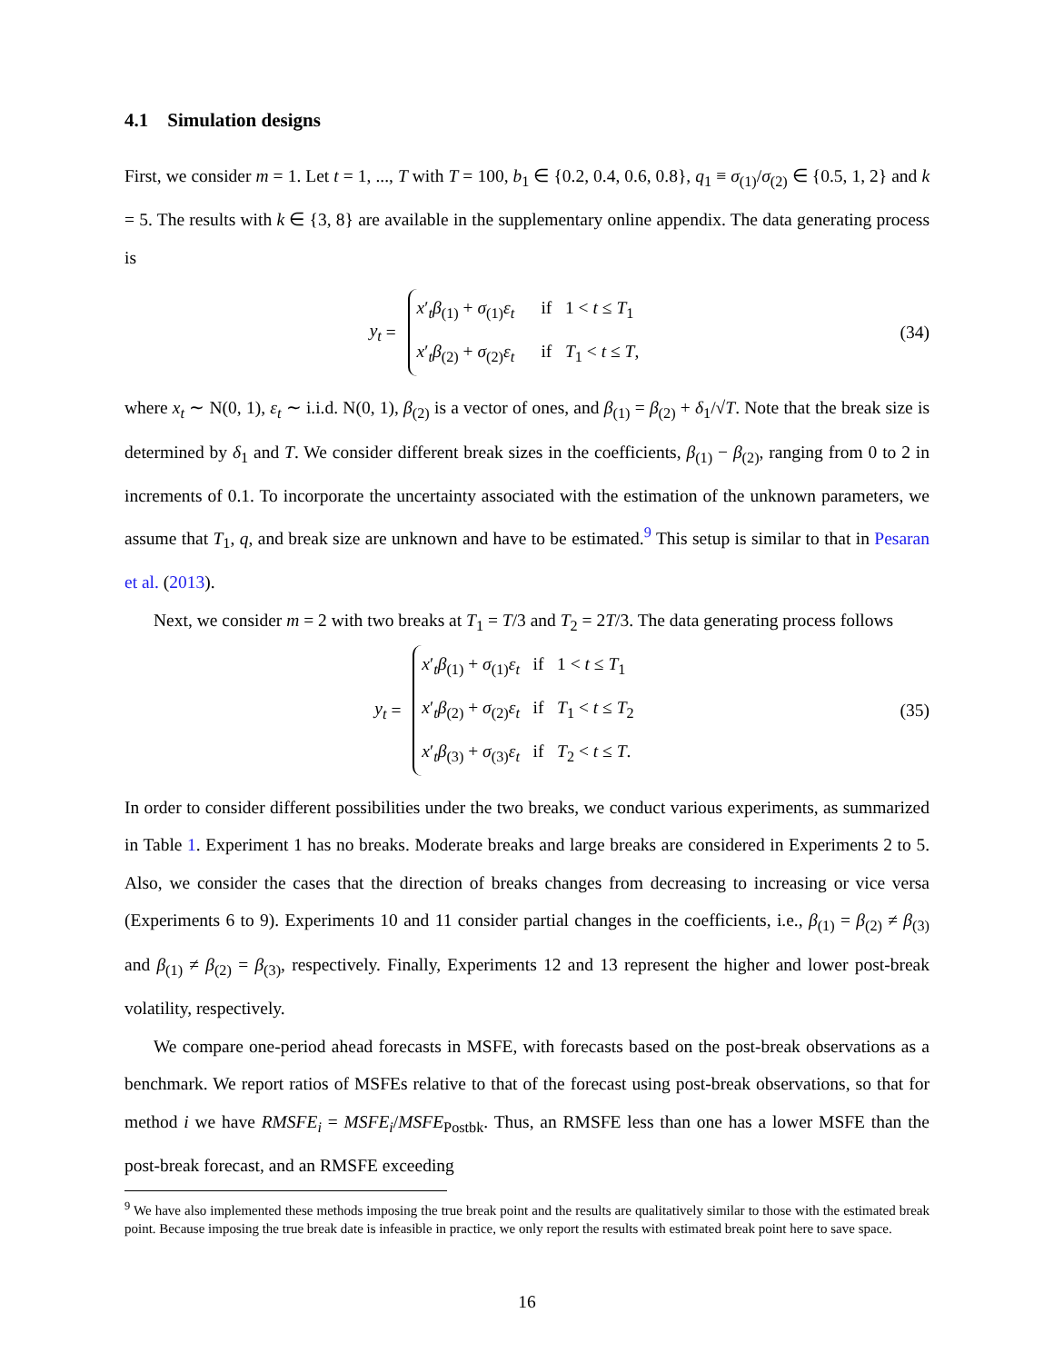4.1 Simulation designs
First, we consider m = 1. Let t = 1, ..., T with T = 100, b<sub>1</sub> ∈ {0.2, 0.4, 0.6, 0.8}, q<sub>1</sub> ≡ σ<sub>(1)</sub>/σ<sub>(2)</sub> ∈ {0.5, 1, 2} and k = 5. The results with k ∈ {3, 8} are available in the supplementary online appendix. The data generating process is
y<sub>t</sub> =
x′<sub>t</sub>β<sub>(1)</sub> + σ<sub>(1)</sub>ε<sub>t</sub> if 1 < t ≤ T<sub>1</sub>
x′<sub>t</sub>β<sub>(2)</sub> + σ<sub>(2)</sub>ε<sub>t</sub> if T<sub>1</sub> < t ≤ T,
(34)
where x<sub>t</sub> ∼ N(0, 1), ε<sub>t</sub> ∼ i.i.d. N(0, 1), β<sub>(2)</sub> is a vector of ones, and β<sub>(1)</sub> = β<sub>(2)</sub> + δ<sub>1</sub>/√T. Note that the break size is determined by δ<sub>1</sub> and T. We consider different break sizes in the coefficients, β<sub>(1)</sub> − β<sub>(2)</sub>, ranging from 0 to 2 in increments of 0.1. To incorporate the uncertainty associated with the estimation of the unknown parameters, we assume that T<sub>1</sub>, q, and break size are unknown and have to be estimated.<sup>9</sup> This setup is similar to that in Pesaran et al. (2013).
Next, we consider m = 2 with two breaks at T<sub>1</sub> = T/3 and T<sub>2</sub> = 2T/3. The data generating process follows
y<sub>t</sub> =
x′<sub>t</sub>β<sub>(1)</sub> + σ<sub>(1)</sub>ε<sub>t</sub> if 1 < t ≤ T<sub>1</sub>
x′<sub>t</sub>β<sub>(2)</sub> + σ<sub>(2)</sub>ε<sub>t</sub> if T<sub>1</sub> < t ≤ T<sub>2</sub>
x′<sub>t</sub>β<sub>(3)</sub> + σ<sub>(3)</sub>ε<sub>t</sub> if T<sub>2</sub> < t ≤ T.
(35)
In order to consider different possibilities under the two breaks, we conduct various experiments, as summarized in Table 1. Experiment 1 has no breaks. Moderate breaks and large breaks are considered in Experiments 2 to 5. Also, we consider the cases that the direction of breaks changes from decreasing to increasing or vice versa (Experiments 6 to 9). Experiments 10 and 11 consider partial changes in the coefficients, i.e., β<sub>(1)</sub> = β<sub>(2)</sub> ≠ β<sub>(3)</sub> and β<sub>(1)</sub> ≠ β<sub>(2)</sub> = β<sub>(3)</sub>, respectively. Finally, Experiments 12 and 13 represent the higher and lower post-break volatility, respectively.
We compare one-period ahead forecasts in MSFE, with forecasts based on the post-break observations as a benchmark. We report ratios of MSFEs relative to that of the forecast using post-break observations, so that for method i we have RMSFE<sub>i</sub> = MSFE<sub>i</sub>/MSFE<sub>Postbk</sub>. Thus, an RMSFE less than one has a lower MSFE than the post-break forecast, and an RMSFE exceeding
<sup>9</sup> We have also implemented these methods imposing the true break point and the results are qualitatively similar to those with the estimated break point. Because imposing the true break date is infeasible in practice, we only report the results with estimated break point here to save space.
16